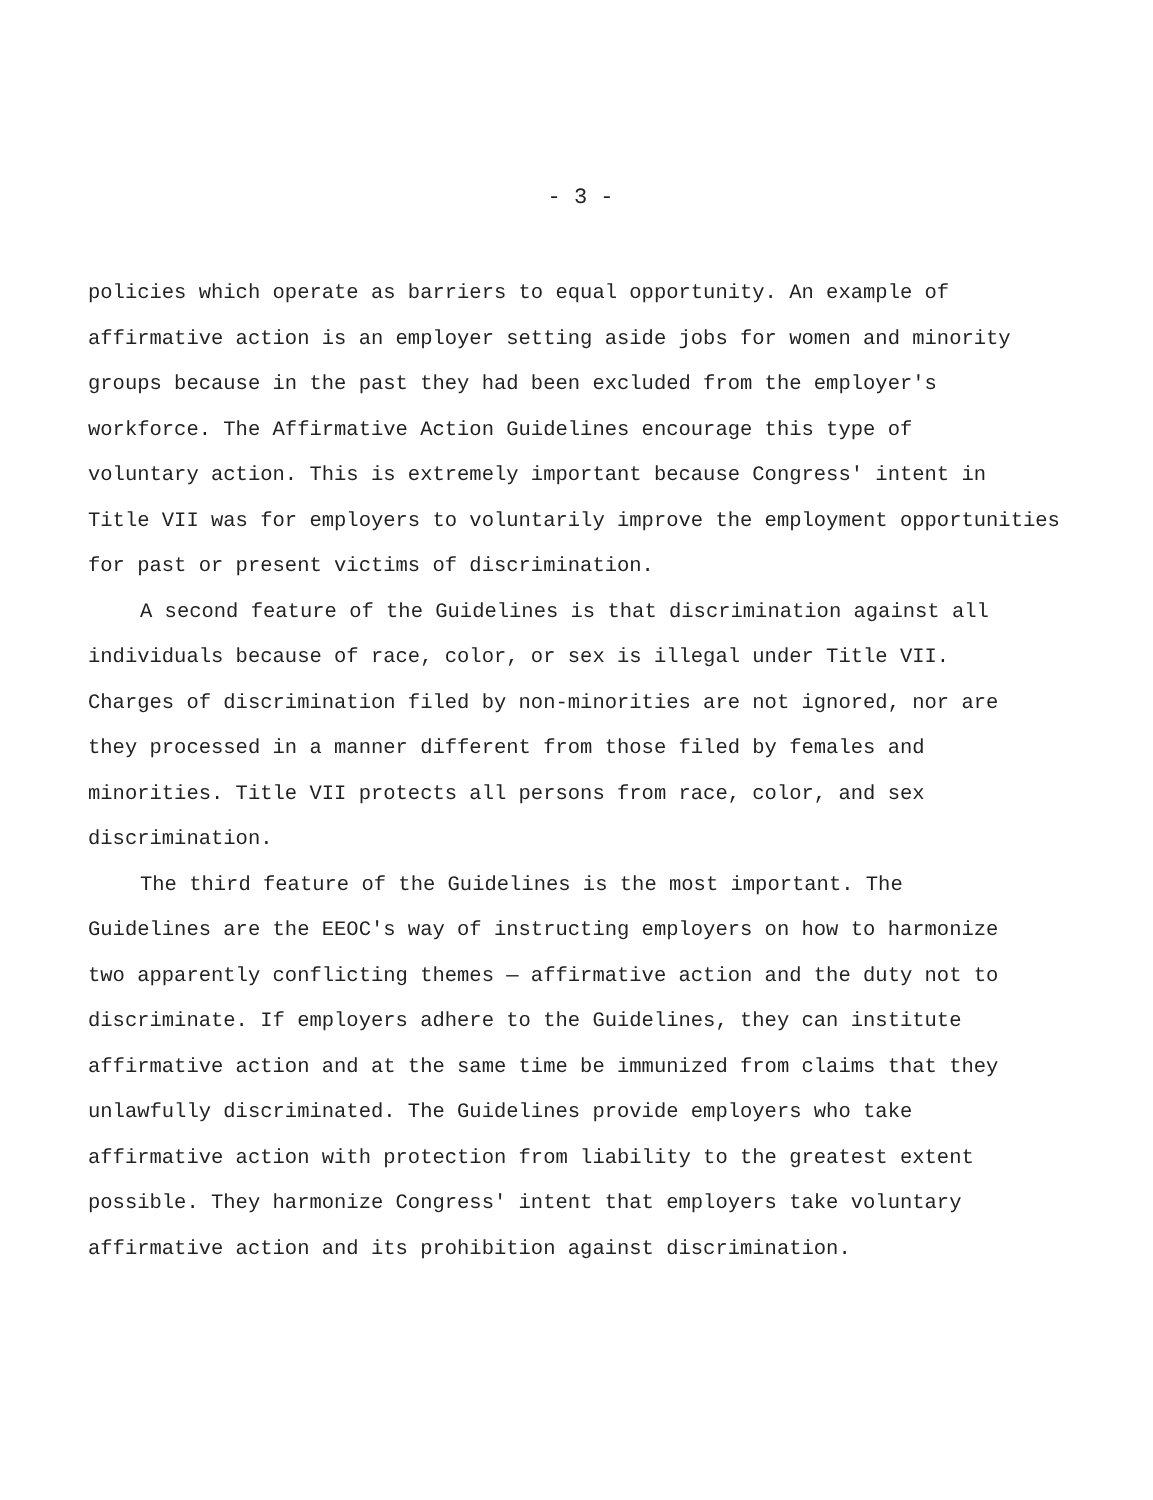- 3 -
policies which operate as barriers to equal opportunity. An example of
affirmative action is an employer setting aside jobs for women and minority
groups because in the past they had been excluded from the employer's
workforce. The Affirmative Action Guidelines encourage this type of
voluntary action. This is extremely important because Congress' intent in
Title VII was for employers to voluntarily improve the employment opportunities
for past or present victims of discrimination.
A second feature of the Guidelines is that discrimination against all
individuals because of race, color, or sex is illegal under Title VII.
Charges of discrimination filed by non-minorities are not ignored, nor are
they processed in a manner different from those filed by females and
minorities. Title VII protects all persons from race, color, and sex
discrimination.
The third feature of the Guidelines is the most important. The
Guidelines are the EEOC's way of instructing employers on how to harmonize
two apparently conflicting themes — affirmative action and the duty not to
discriminate. If employers adhere to the Guidelines, they can institute
affirmative action and at the same time be immunized from claims that they
unlawfully discriminated. The Guidelines provide employers who take
affirmative action with protection from liability to the greatest extent
possible. They harmonize Congress' intent that employers take voluntary
affirmative action and its prohibition against discrimination.